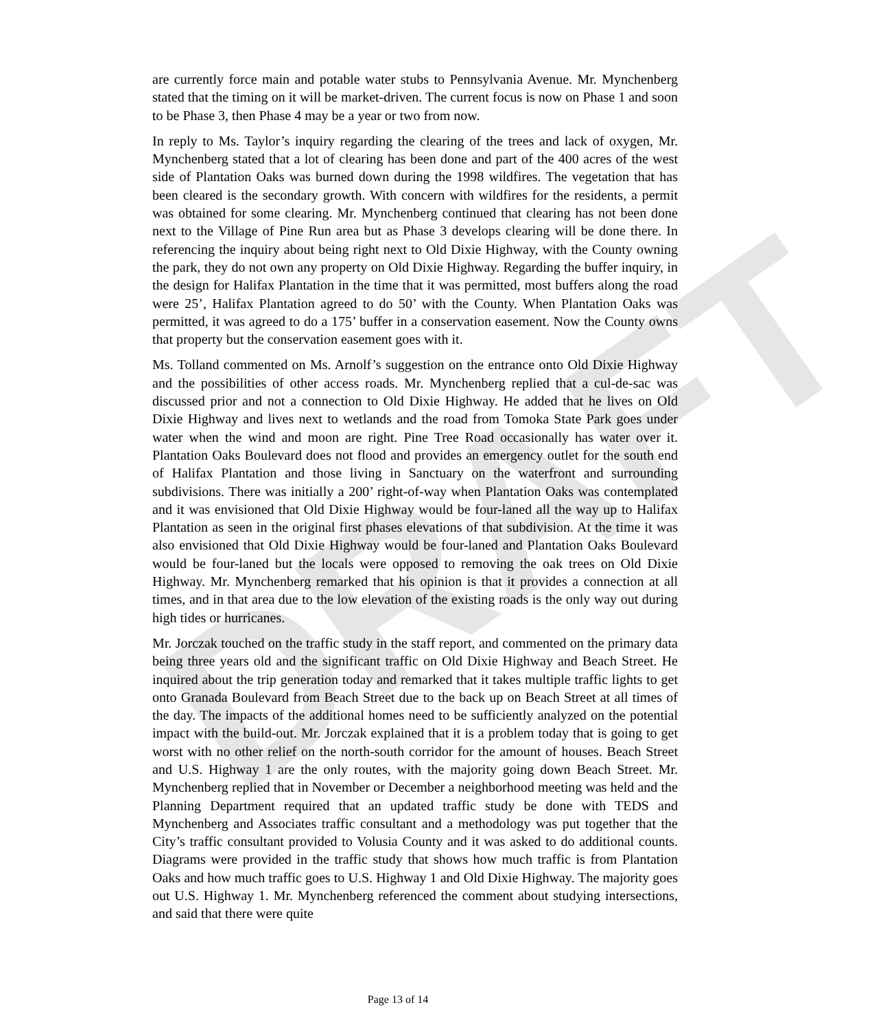DRAFT
are currently force main and potable water stubs to Pennsylvania Avenue. Mr. Mynchenberg stated that the timing on it will be market-driven. The current focus is now on Phase 1 and soon to be Phase 3, then Phase 4 may be a year or two from now.
In reply to Ms. Taylor’s inquiry regarding the clearing of the trees and lack of oxygen, Mr. Mynchenberg stated that a lot of clearing has been done and part of the 400 acres of the west side of Plantation Oaks was burned down during the 1998 wildfires. The vegetation that has been cleared is the secondary growth. With concern with wildfires for the residents, a permit was obtained for some clearing. Mr. Mynchenberg continued that clearing has not been done next to the Village of Pine Run area but as Phase 3 develops clearing will be done there. In referencing the inquiry about being right next to Old Dixie Highway, with the County owning the park, they do not own any property on Old Dixie Highway. Regarding the buffer inquiry, in the design for Halifax Plantation in the time that it was permitted, most buffers along the road were 25’, Halifax Plantation agreed to do 50’ with the County. When Plantation Oaks was permitted, it was agreed to do a 175’ buffer in a conservation easement. Now the County owns that property but the conservation easement goes with it.
Ms. Tolland commented on Ms. Arnolf’s suggestion on the entrance onto Old Dixie Highway and the possibilities of other access roads. Mr. Mynchenberg replied that a cul-de-sac was discussed prior and not a connection to Old Dixie Highway. He added that he lives on Old Dixie Highway and lives next to wetlands and the road from Tomoka State Park goes under water when the wind and moon are right. Pine Tree Road occasionally has water over it. Plantation Oaks Boulevard does not flood and provides an emergency outlet for the south end of Halifax Plantation and those living in Sanctuary on the waterfront and surrounding subdivisions. There was initially a 200’ right-of-way when Plantation Oaks was contemplated and it was envisioned that Old Dixie Highway would be four-laned all the way up to Halifax Plantation as seen in the original first phases elevations of that subdivision. At the time it was also envisioned that Old Dixie Highway would be four-laned and Plantation Oaks Boulevard would be four-laned but the locals were opposed to removing the oak trees on Old Dixie Highway. Mr. Mynchenberg remarked that his opinion is that it provides a connection at all times, and in that area due to the low elevation of the existing roads is the only way out during high tides or hurricanes.
Mr. Jorczak touched on the traffic study in the staff report, and commented on the primary data being three years old and the significant traffic on Old Dixie Highway and Beach Street. He inquired about the trip generation today and remarked that it takes multiple traffic lights to get onto Granada Boulevard from Beach Street due to the back up on Beach Street at all times of the day. The impacts of the additional homes need to be sufficiently analyzed on the potential impact with the build-out. Mr. Jorczak explained that it is a problem today that is going to get worst with no other relief on the north-south corridor for the amount of houses. Beach Street and U.S. Highway 1 are the only routes, with the majority going down Beach Street. Mr. Mynchenberg replied that in November or December a neighborhood meeting was held and the Planning Department required that an updated traffic study be done with TEDS and Mynchenberg and Associates traffic consultant and a methodology was put together that the City’s traffic consultant provided to Volusia County and it was asked to do additional counts. Diagrams were provided in the traffic study that shows how much traffic is from Plantation Oaks and how much traffic goes to U.S. Highway 1 and Old Dixie Highway. The majority goes out U.S. Highway 1. Mr. Mynchenberg referenced the comment about studying intersections, and said that there were quite
Page 13 of 14